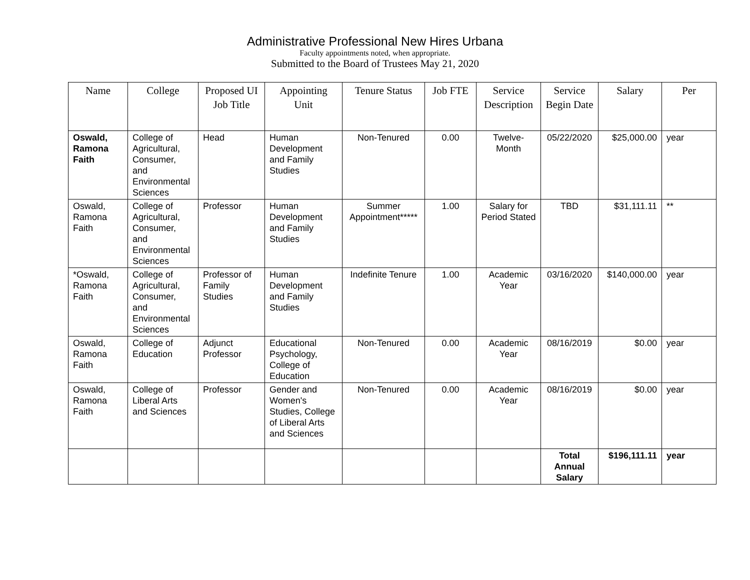Administrative Professional New Hires Urbana
Faculty appointments noted, when appropriate.
Submitted to the Board of Trustees May 21, 2020
| Name | College | Proposed UI Job Title | Appointing Unit | Tenure Status | Job FTE | Service Description | Service Begin Date | Salary | Per |
| --- | --- | --- | --- | --- | --- | --- | --- | --- | --- |
| Oswald, Ramona Faith | College of Agricultural, Consumer, and Environmental Sciences | Head | Human Development and Family Studies | Non-Tenured | 0.00 | Twelve-Month | 05/22/2020 | $25,000.00 | year |
| Oswald, Ramona Faith | College of Agricultural, Consumer, and Environmental Sciences | Professor | Human Development and Family Studies | Summer Appointment***** | 1.00 | Salary for Period Stated | TBD | $31,111.11 | ** |
| *Oswald, Ramona Faith | College of Agricultural, Consumer, and Environmental Sciences | Professor of Family Studies | Human Development and Family Studies | Indefinite Tenure | 1.00 | Academic Year | 03/16/2020 | $140,000.00 | year |
| Oswald, Ramona Faith | College of Education | Adjunct Professor | Educational Psychology, College of Education | Non-Tenured | 0.00 | Academic Year | 08/16/2019 | $0.00 | year |
| Oswald, Ramona Faith | College of Liberal Arts and Sciences | Professor | Gender and Women's Studies, College of Liberal Arts and Sciences | Non-Tenured | 0.00 | Academic Year | 08/16/2019 | $0.00 | year |
| | | | | | | | Total Annual Salary | $196,111.11 | year |